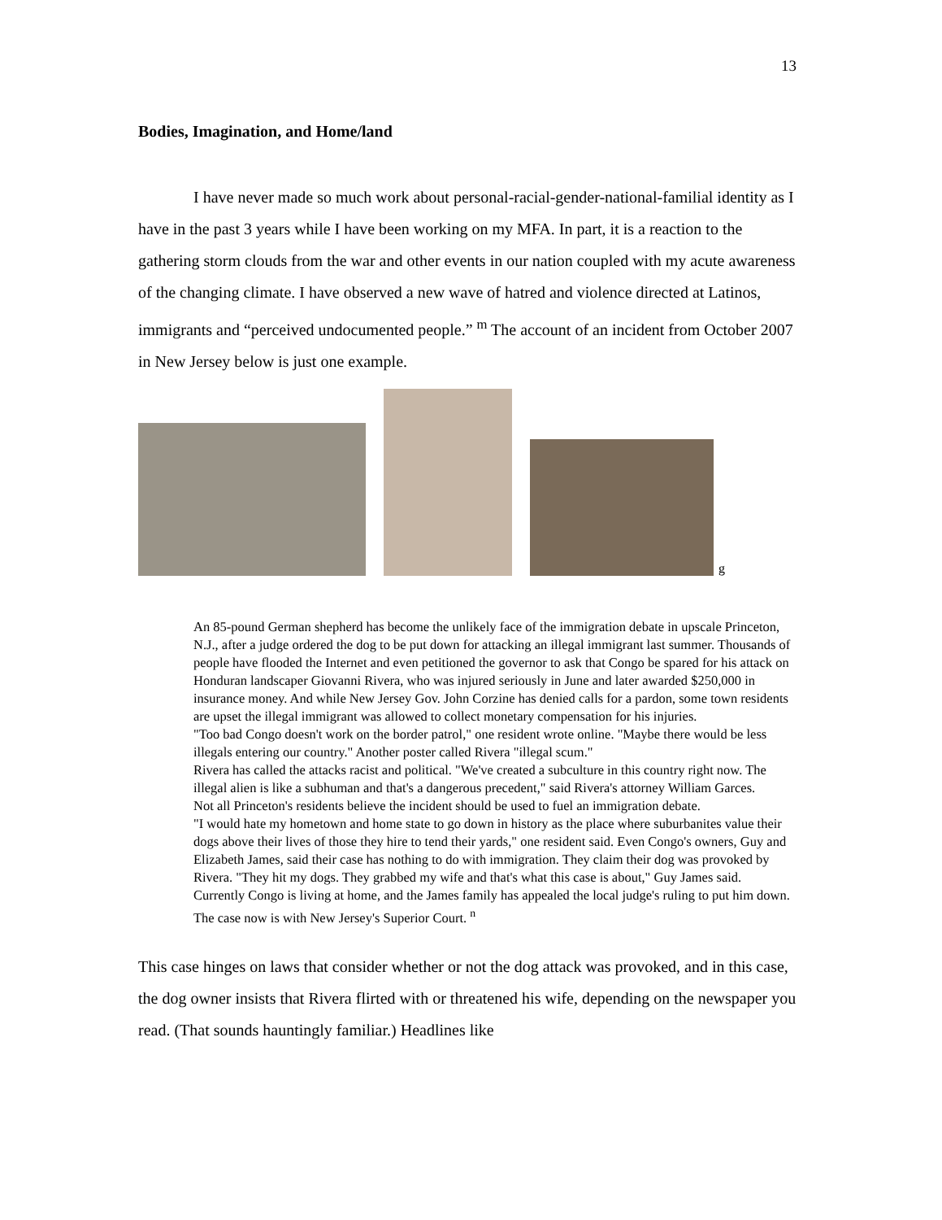13
Bodies, Imagination, and Home/land
I have never made so much work about personal-racial-gender-national-familial identity as I have in the past 3 years while I have been working on my MFA. In part, it is a reaction to the gathering storm clouds from the war and other events in our nation coupled with my acute awareness of the changing climate. I have observed a new wave of hatred and violence directed at Latinos, immigrants and “perceived undocumented people.” <sup>m</sup> The account of an incident from October 2007 in New Jersey below is just one example.
g
An 85-pound German shepherd has become the unlikely face of the immigration debate in upscale Princeton, N.J., after a judge ordered the dog to be put down for attacking an illegal immigrant last summer. Thousands of people have flooded the Internet and even petitioned the governor to ask that Congo be spared for his attack on Honduran landscaper Giovanni Rivera, who was injured seriously in June and later awarded $250,000 in insurance money. And while New Jersey Gov. John Corzine has denied calls for a pardon, some town residents are upset the illegal immigrant was allowed to collect monetary compensation for his injuries.
"Too bad Congo doesn't work on the border patrol," one resident wrote online. "Maybe there would be less illegals entering our country." Another poster called Rivera "illegal scum."
Rivera has called the attacks racist and political. "We've created a subculture in this country right now. The illegal alien is like a subhuman and that's a dangerous precedent," said Rivera's attorney William Garces.
Not all Princeton's residents believe the incident should be used to fuel an immigration debate.
"I would hate my hometown and home state to go down in history as the place where suburbanites value their dogs above their lives of those they hire to tend their yards," one resident said. Even Congo's owners, Guy and Elizabeth James, said their case has nothing to do with immigration. They claim their dog was provoked by Rivera. "They hit my dogs. They grabbed my wife and that's what this case is about," Guy James said.
Currently Congo is living at home, and the James family has appealed the local judge's ruling to put him down. The case now is with New Jersey's Superior Court. <sup>n</sup>
This case hinges on laws that consider whether or not the dog attack was provoked, and in this case, the dog owner insists that Rivera flirted with or threatened his wife, depending on the newspaper you read. (That sounds hauntingly familiar.) Headlines like